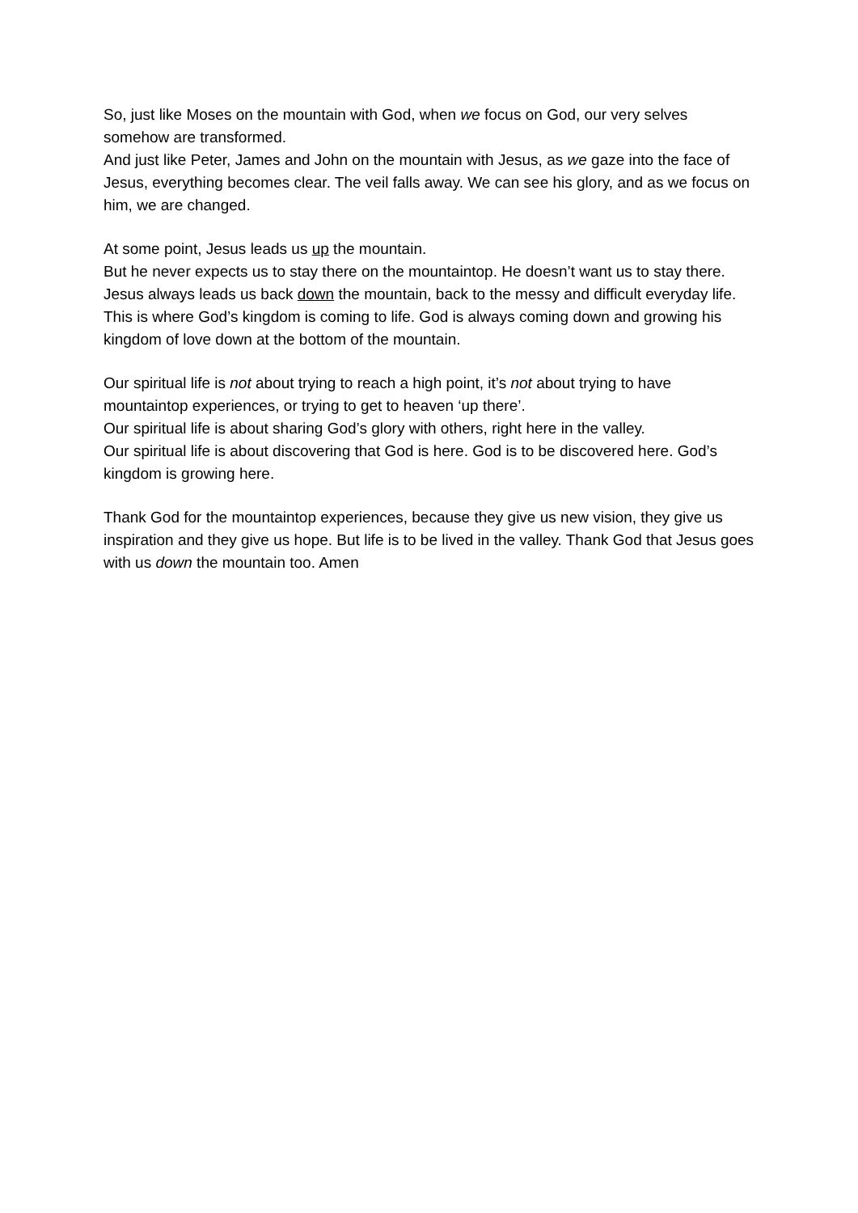So, just like Moses on the mountain with God, when we focus on God, our very selves somehow are transformed.
And just like Peter, James and John on the mountain with Jesus, as we gaze into the face of Jesus, everything becomes clear. The veil falls away. We can see his glory, and as we focus on him, we are changed.
At some point, Jesus leads us up the mountain.
But he never expects us to stay there on the mountaintop. He doesn’t want us to stay there.
Jesus always leads us back down the mountain, back to the messy and difficult everyday life. This is where God’s kingdom is coming to life. God is always coming down and growing his kingdom of love down at the bottom of the mountain.
Our spiritual life is not about trying to reach a high point, it’s not about trying to have mountaintop experiences, or trying to get to heaven ‘up there’.
Our spiritual life is about sharing God’s glory with others, right here in the valley.
Our spiritual life is about discovering that God is here. God is to be discovered here. God’s kingdom is growing here.
Thank God for the mountaintop experiences, because they give us new vision, they give us inspiration and they give us hope. But life is to be lived in the valley. Thank God that Jesus goes with us down the mountain too. Amen